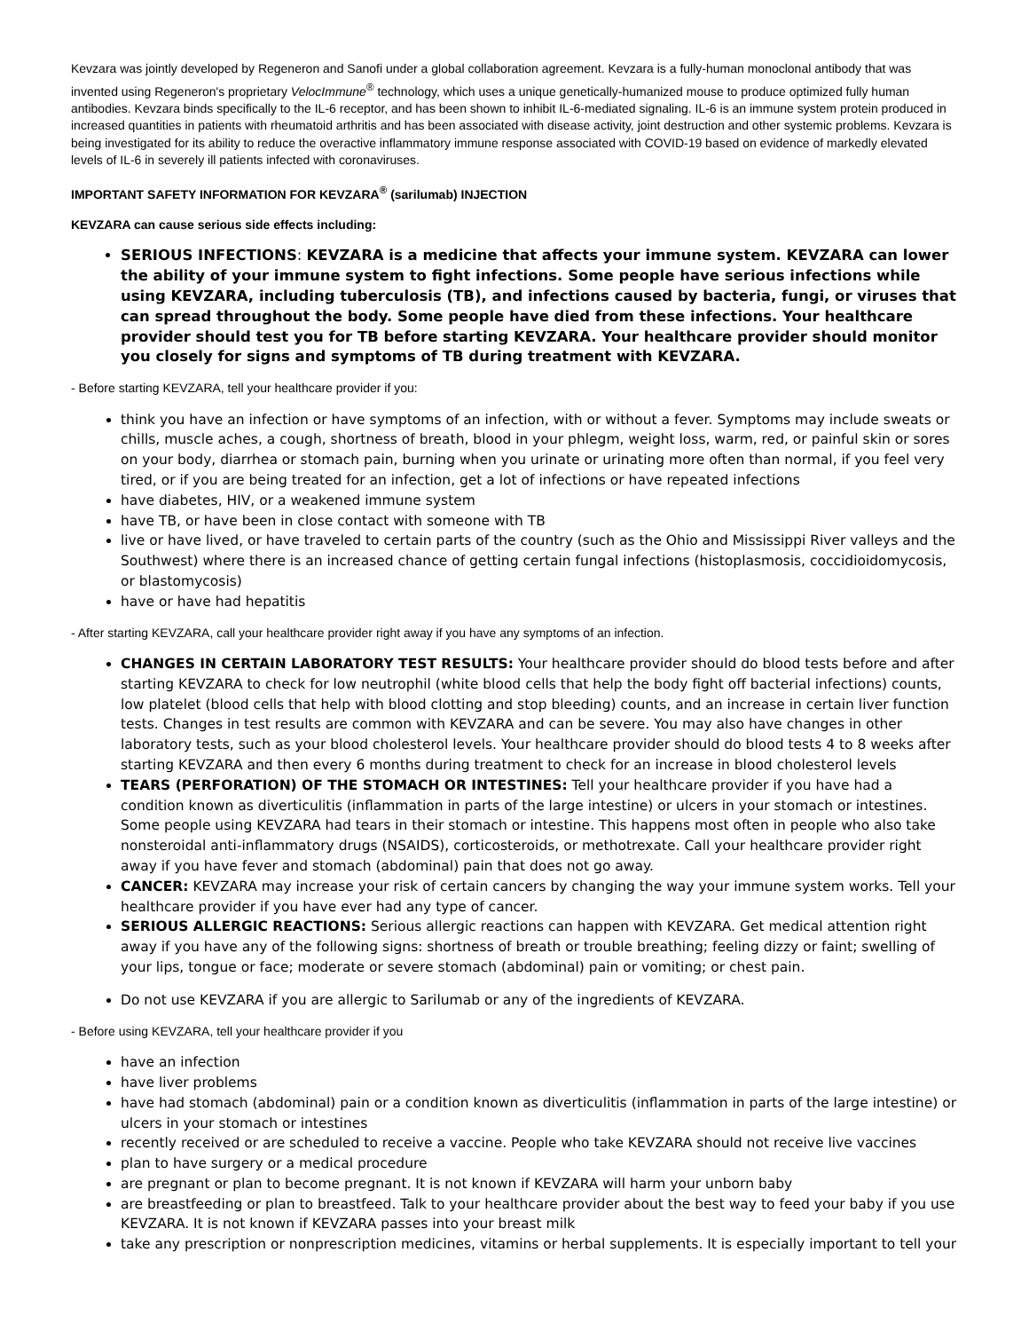Kevzara was jointly developed by Regeneron and Sanofi under a global collaboration agreement. Kevzara is a fully-human monoclonal antibody that was invented using Regeneron's proprietary VelocImmune<sup>®</sup> technology, which uses a unique genetically-humanized mouse to produce optimized fully human antibodies. Kevzara binds specifically to the IL-6 receptor, and has been shown to inhibit IL-6-mediated signaling. IL-6 is an immune system protein produced in increased quantities in patients with rheumatoid arthritis and has been associated with disease activity, joint destruction and other systemic problems. Kevzara is being investigated for its ability to reduce the overactive inflammatory immune response associated with COVID-19 based on evidence of markedly elevated levels of IL-6 in severely ill patients infected with coronaviruses.
IMPORTANT SAFETY INFORMATION FOR KEVZARA<sup>®</sup> (sarilumab) INJECTION
KEVZARA can cause serious side effects including:
SERIOUS INFECTIONS: KEVZARA is a medicine that affects your immune system. KEVZARA can lower the ability of your immune system to fight infections. Some people have serious infections while using KEVZARA, including tuberculosis (TB), and infections caused by bacteria, fungi, or viruses that can spread throughout the body. Some people have died from these infections. Your healthcare provider should test you for TB before starting KEVZARA. Your healthcare provider should monitor you closely for signs and symptoms of TB during treatment with KEVZARA.
- Before starting KEVZARA, tell your healthcare provider if you:
think you have an infection or have symptoms of an infection, with or without a fever. Symptoms may include sweats or chills, muscle aches, a cough, shortness of breath, blood in your phlegm, weight loss, warm, red, or painful skin or sores on your body, diarrhea or stomach pain, burning when you urinate or urinating more often than normal, if you feel very tired, or if you are being treated for an infection, get a lot of infections or have repeated infections
have diabetes, HIV, or a weakened immune system
have TB, or have been in close contact with someone with TB
live or have lived, or have traveled to certain parts of the country (such as the Ohio and Mississippi River valleys and the Southwest) where there is an increased chance of getting certain fungal infections (histoplasmosis, coccidioidomycosis, or blastomycosis)
have or have had hepatitis
- After starting KEVZARA, call your healthcare provider right away if you have any symptoms of an infection.
CHANGES IN CERTAIN LABORATORY TEST RESULTS: Your healthcare provider should do blood tests before and after starting KEVZARA to check for low neutrophil (white blood cells that help the body fight off bacterial infections) counts, low platelet (blood cells that help with blood clotting and stop bleeding) counts, and an increase in certain liver function tests. Changes in test results are common with KEVZARA and can be severe. You may also have changes in other laboratory tests, such as your blood cholesterol levels. Your healthcare provider should do blood tests 4 to 8 weeks after starting KEVZARA and then every 6 months during treatment to check for an increase in blood cholesterol levels
TEARS (PERFORATION) OF THE STOMACH OR INTESTINES: Tell your healthcare provider if you have had a condition known as diverticulitis (inflammation in parts of the large intestine) or ulcers in your stomach or intestines. Some people using KEVZARA had tears in their stomach or intestine. This happens most often in people who also take nonsteroidal anti-inflammatory drugs (NSAIDS), corticosteroids, or methotrexate. Call your healthcare provider right away if you have fever and stomach (abdominal) pain that does not go away.
CANCER: KEVZARA may increase your risk of certain cancers by changing the way your immune system works. Tell your healthcare provider if you have ever had any type of cancer.
SERIOUS ALLERGIC REACTIONS: Serious allergic reactions can happen with KEVZARA. Get medical attention right away if you have any of the following signs: shortness of breath or trouble breathing; feeling dizzy or faint; swelling of your lips, tongue or face; moderate or severe stomach (abdominal) pain or vomiting; or chest pain.
Do not use KEVZARA if you are allergic to Sarilumab or any of the ingredients of KEVZARA.
- Before using KEVZARA, tell your healthcare provider if you
have an infection
have liver problems
have had stomach (abdominal) pain or a condition known as diverticulitis (inflammation in parts of the large intestine) or ulcers in your stomach or intestines
recently received or are scheduled to receive a vaccine. People who take KEVZARA should not receive live vaccines
plan to have surgery or a medical procedure
are pregnant or plan to become pregnant. It is not known if KEVZARA will harm your unborn baby
are breastfeeding or plan to breastfeed. Talk to your healthcare provider about the best way to feed your baby if you use KEVZARA. It is not known if KEVZARA passes into your breast milk
take any prescription or nonprescription medicines, vitamins or herbal supplements. It is especially important to tell your